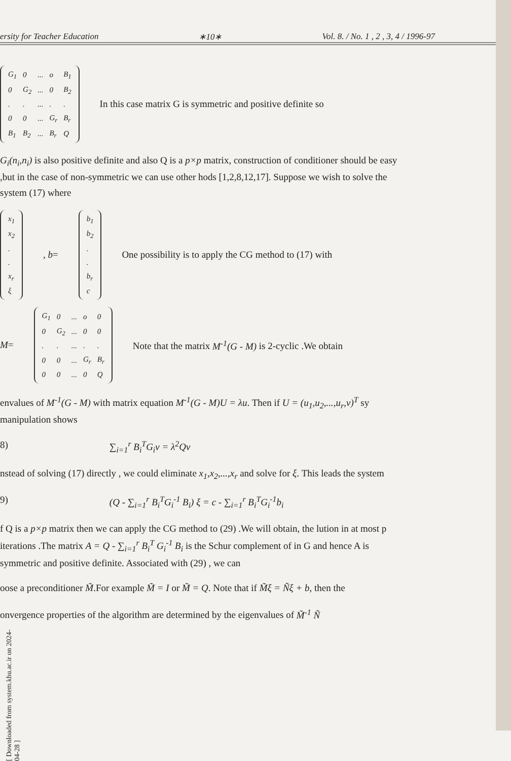ersity for Teacher Education ∗10∗ Vol. 8. / No. 1 , 2 , 3, 4 / 1996-97
| G<sub>1</sub> | 0 | ... | o | B<sub>1</sub> |
| 0 | G<sub>2</sub> | ... | 0 | B<sub>2</sub> |
| . | . | ... | . | . |
| 0 | 0 | ... | G<sub>r</sub> | B<sub>r</sub> |
| B<sub>1</sub> | B<sub>2</sub> | ... | B<sub>r</sub> | Q |
In this case matrix G is symmetric and positive definite so
G<sub>i</sub>(n<sub>i</sub>,n<sub>i</sub>) is also positive definite and also Q is a p×p matrix, construction of conditioner should be easy ,but in the case of non-symmetric we can use other hods [1,2,8,12,17]. Suppose we wish to solve the system (17) where
| x<sub>1</sub> |
| x<sub>2</sub> |
| . |
| . |
| x<sub>r</sub> |
| ξ |
, b=
| b<sub>1</sub> |
| b<sub>2</sub> |
| . |
| . |
| b<sub>r</sub> |
| c |
One possibility is to apply the CG method to (17) with
M=
| G<sub>1</sub> | 0 | ... | o | 0 |
| 0 | G<sub>2</sub> | ... | 0 | 0 |
| . | . | ... | . | . |
| 0 | 0 | ... | G<sub>r</sub> | B<sub>r</sub> |
| 0 | 0 | ... | 0 | Q |
Note that the matrix M<sup>-1</sup>(G - M) is 2-cyclic .We obtain
envalues of M<sup>-1</sup>(G - M) with matrix equation M<sup>-1</sup>(G - M)U = λu. Then if U = (u<sub>1</sub>,u<sub>2</sub>,...,u<sub>r</sub>,v)<sup>T</sup> sy manipulation shows
8) ∑<sub>i=1</sub><sup>r</sup> B<sub>i</sub><sup>T</sup>G<sub>i</sub>v = λ<sup>2</sup>Qv
nstead of solving (17) directly , we could eliminate x<sub>1</sub>,x<sub>2</sub>,...,x<sub>r</sub> and solve for ξ. This leads the system
9) (Q - ∑<sub>i=1</sub><sup>r</sup> B<sub>i</sub><sup>T</sup>G<sub>i</sub><sup>-1</sup> B<sub>i</sub>) ξ = c - ∑<sub>i=1</sub><sup>r</sup> B<sub>i</sub><sup>T</sup>G<sub>i</sub><sup>-1</sup>b<sub>i</sub>
f Q is a p×p matrix then we can apply the CG method to (29) .We will obtain, the lution in at most p iterations .The matrix A = Q - ∑<sub>i=1</sub><sup>r</sup> B<sub>i</sub><sup>T</sup> G<sub>i</sub><sup>-1</sup> B<sub>i</sub> is the Schur complement of in G and hence A is symmetric and positive definite. Associated with (29) , we can
oose a preconditioner M̃.For example M̃ = I or M̃ = Q. Note that if M̃ξ = Ñξ + b, then the
onvergence properties of the algorithm are determined by the eigenvalues of M̃<sup>-1</sup> Ñ
[ Downloaded from system.khu.ac.ir on 2024-04-28 ]